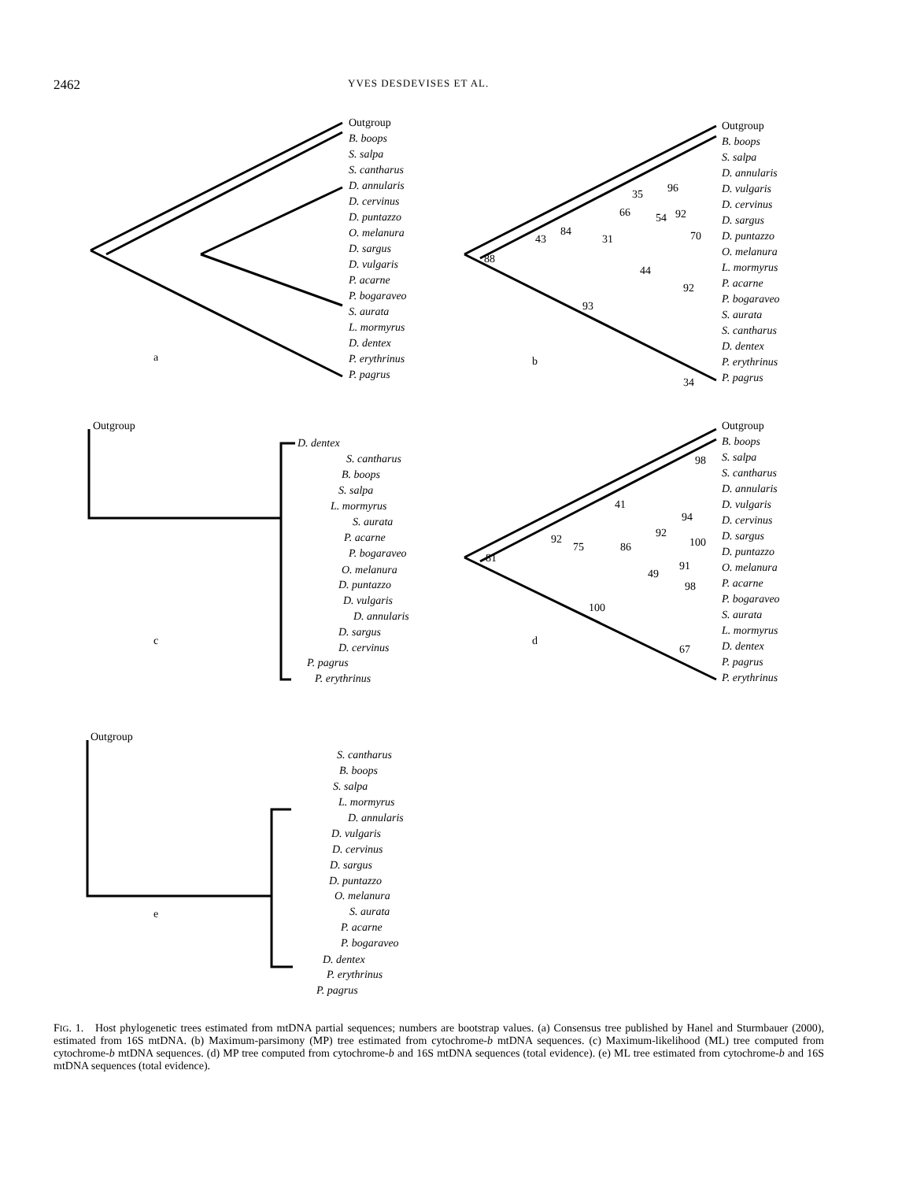2462 YVES DESDEVISES ET AL.
Outgroup
B. boops
S. salpa
S. cantharus
D. annularis
D. cervinus
D. puntazzo
O. melanura
D. sargus
D. vulgaris
P. acarne
P. bogaraveo
S. aurata
L. mormyrus
D. dentex
P. erythrinus
P. pagrus
Outgroup
B. boops
S. salpa
D. annularis
D. vulgaris
D. cervinus
D. sargus
D. puntazzo
O. melanura
L. mormyrus
P. acarne
P. bogaraveo
S. aurata
S. cantharus
D. dentex
P. erythrinus
P. pagrus
a
b
88
43
84
31
35
96
66
54
92
70
44
92
93
34
Outgroup
D. dentex
S. cantharus
B. boops
S. salpa
L. mormyrus
S. aurata
P. acarne
P. bogaraveo
O. melanura
D. puntazzo
D. vulgaris
D. annularis
D. sargus
D. cervinus
P. pagrus
P. erythrinus
Outgroup
B. boops
S. salpa
S. cantharus
D. annularis
D. vulgaris
D. cervinus
D. sargus
D. puntazzo
O. melanura
P. acarne
P. bogaraveo
S. aurata
L. mormyrus
D. dentex
P. pagrus
P. erythrinus
c
d
98
41
94
92
100
92
75
86
91
49
98
81
100
67
Outgroup
S. cantharus
B. boops
S. salpa
L. mormyrus
D. annularis
D. vulgaris
D. cervinus
D. sargus
D. puntazzo
O. melanura
S. aurata
P. acarne
P. bogaraveo
D. dentex
P. erythrinus
P. pagrus
e
FIG. 1. Host phylogenetic trees estimated from mtDNA partial sequences; numbers are bootstrap values. (a) Consensus tree published by Hanel and Sturmbauer (2000), estimated from 16S mtDNA. (b) Maximum-parsimony (MP) tree estimated from cytochrome-b mtDNA sequences. (c) Maximum-likelihood (ML) tree computed from cytochrome-b mtDNA sequences. (d) MP tree computed from cytochrome-b and 16S mtDNA sequences (total evidence). (e) ML tree estimated from cytochrome-b and 16S mtDNA sequences (total evidence).